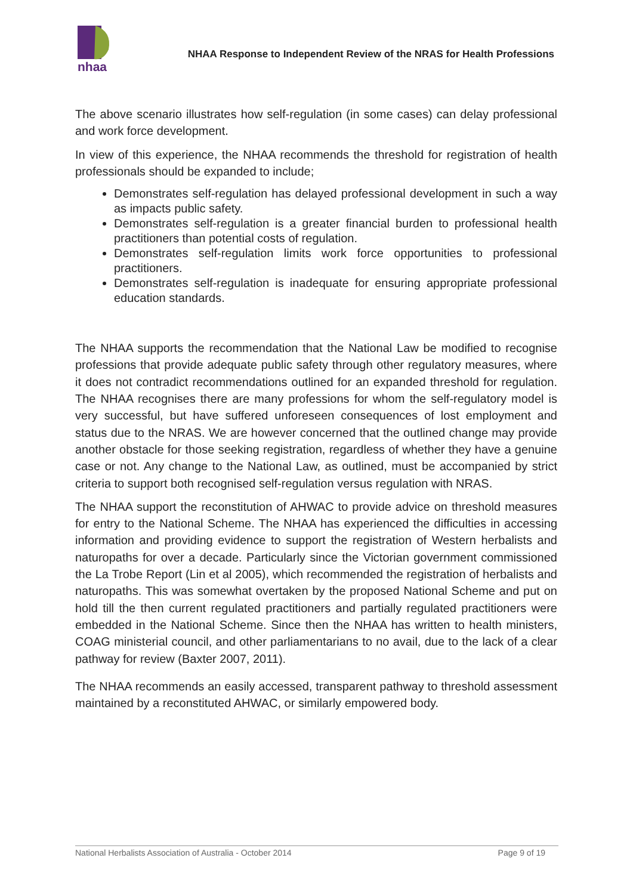nhaa
NHAA Response to Independent Review of the NRAS for Health Professions
The above scenario illustrates how self-regulation (in some cases) can delay professional and work force development.
In view of this experience, the NHAA recommends the threshold for registration of health professionals should be expanded to include;
Demonstrates self-regulation has delayed professional development in such a way as impacts public safety.
Demonstrates self-regulation is a greater financial burden to professional health practitioners than potential costs of regulation.
Demonstrates self-regulation limits work force opportunities to professional practitioners.
Demonstrates self-regulation is inadequate for ensuring appropriate professional education standards.
The NHAA supports the recommendation that the National Law be modified to recognise professions that provide adequate public safety through other regulatory measures, where it does not contradict recommendations outlined for an expanded threshold for regulation. The NHAA recognises there are many professions for whom the self-regulatory model is very successful, but have suffered unforeseen consequences of lost employment and status due to the NRAS. We are however concerned that the outlined change may provide another obstacle for those seeking registration, regardless of whether they have a genuine case or not. Any change to the National Law, as outlined, must be accompanied by strict criteria to support both recognised self-regulation versus regulation with NRAS.
The NHAA support the reconstitution of AHWAC to provide advice on threshold measures for entry to the National Scheme. The NHAA has experienced the difficulties in accessing information and providing evidence to support the registration of Western herbalists and naturopaths for over a decade. Particularly since the Victorian government commissioned the La Trobe Report (Lin et al 2005), which recommended the registration of herbalists and naturopaths. This was somewhat overtaken by the proposed National Scheme and put on hold till the then current regulated practitioners and partially regulated practitioners were embedded in the National Scheme. Since then the NHAA has written to health ministers, COAG ministerial council, and other parliamentarians to no avail, due to the lack of a clear pathway for review (Baxter 2007, 2011).
The NHAA recommends an easily accessed, transparent pathway to threshold assessment maintained by a reconstituted AHWAC, or similarly empowered body.
National Herbalists Association of Australia - October 2014 Page 9 of 19